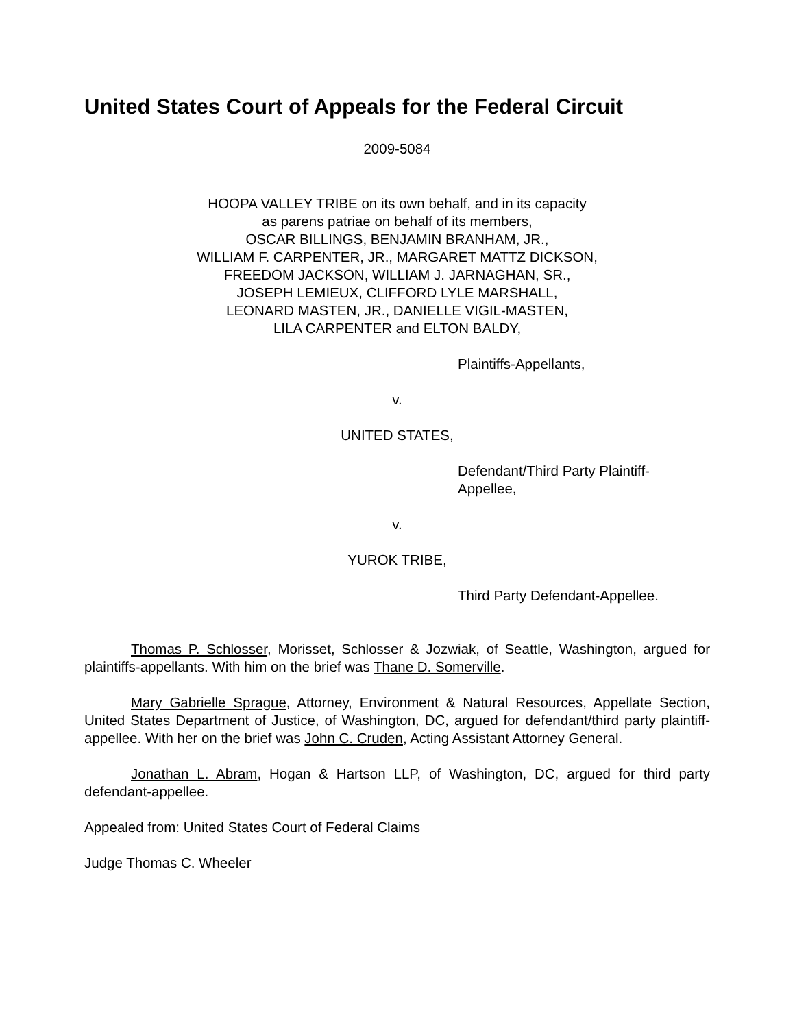United States Court of Appeals for the Federal Circuit
2009-5084
HOOPA VALLEY TRIBE on its own behalf, and in its capacity
as parens patriae on behalf of its members,
OSCAR BILLINGS, BENJAMIN BRANHAM, JR.,
WILLIAM F. CARPENTER, JR., MARGARET MATTZ DICKSON,
FREEDOM JACKSON, WILLIAM J. JARNAGHAN, SR.,
JOSEPH LEMIEUX, CLIFFORD LYLE MARSHALL,
LEONARD MASTEN, JR., DANIELLE VIGIL-MASTEN,
LILA CARPENTER and ELTON BALDY,
Plaintiffs-Appellants,
v.
UNITED STATES,
Defendant/Third Party Plaintiff-
Appellee,
v.
YUROK TRIBE,
Third Party Defendant-Appellee.
Thomas P. Schlosser, Morisset, Schlosser & Jozwiak, of Seattle, Washington, argued for plaintiffs-appellants. With him on the brief was Thane D. Somerville.
Mary Gabrielle Sprague, Attorney, Environment & Natural Resources, Appellate Section, United States Department of Justice, of Washington, DC, argued for defendant/third party plaintiff-appellee. With her on the brief was John C. Cruden, Acting Assistant Attorney General.
Jonathan L. Abram, Hogan & Hartson LLP, of Washington, DC, argued for third party defendant-appellee.
Appealed from: United States Court of Federal Claims
Judge Thomas C. Wheeler